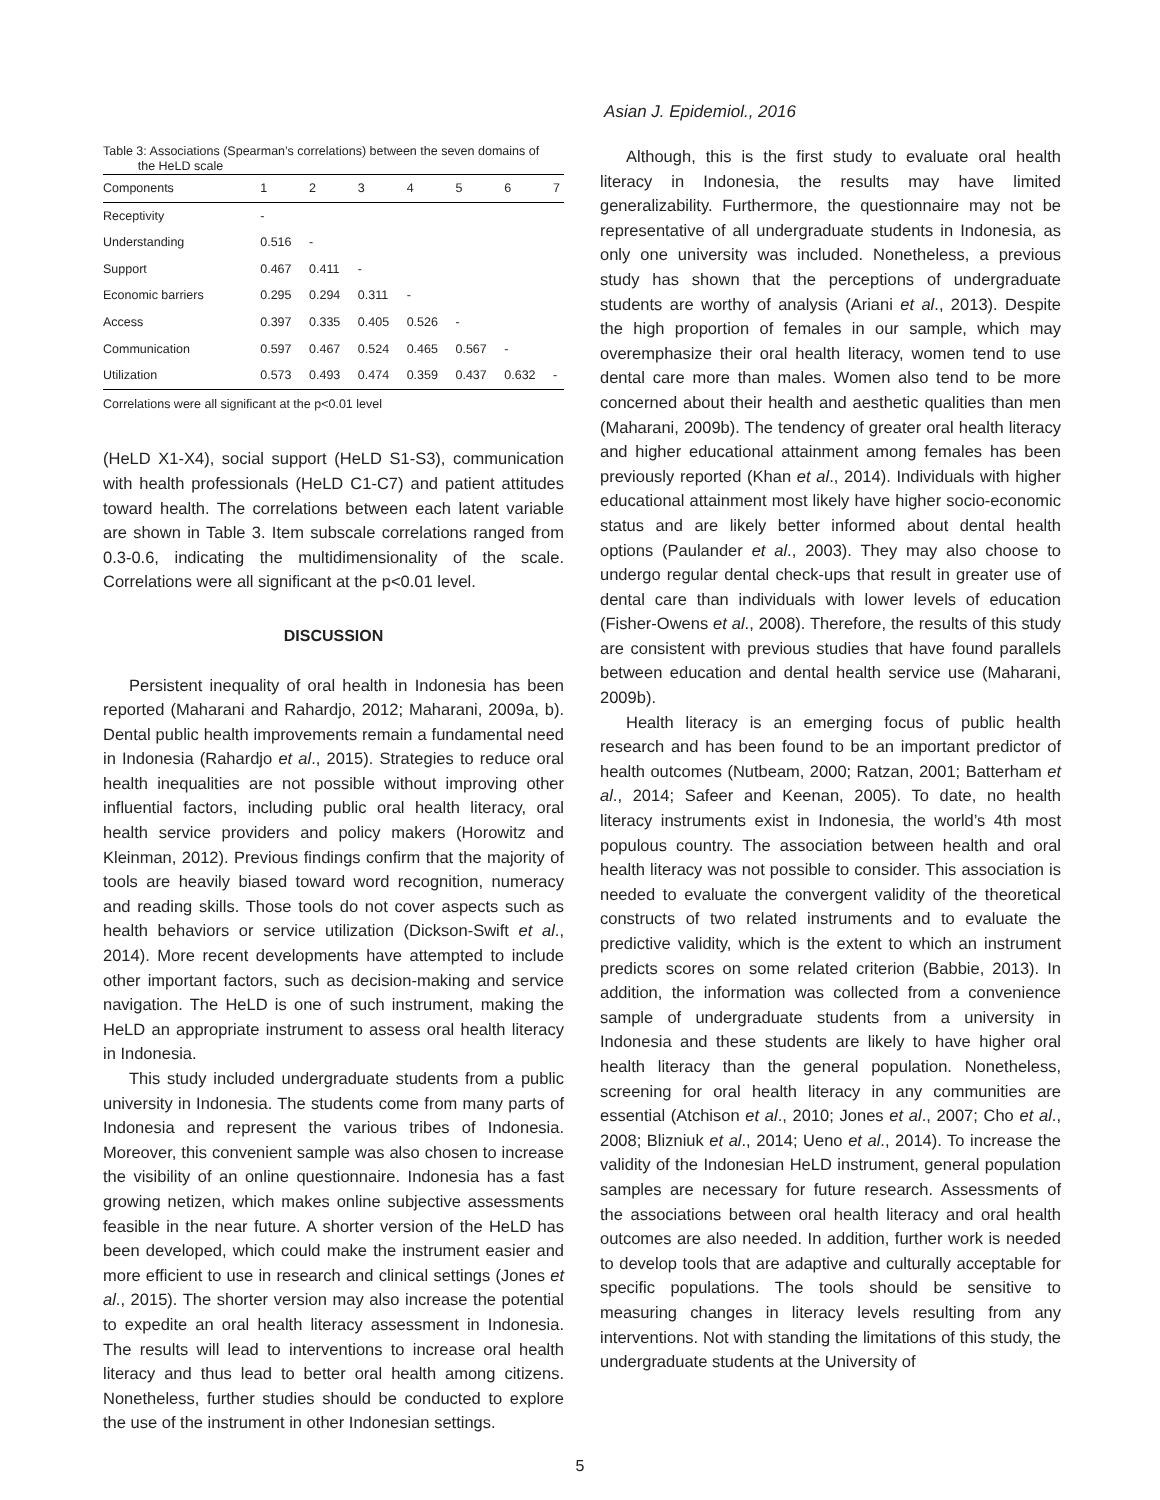Asian J. Epidemiol., 2016
Table 3: Associations (Spearman’s correlations) between the seven domains of
the HeLD scale
| Components | 1 | 2 | 3 | 4 | 5 | 6 | 7 |
| --- | --- | --- | --- | --- | --- | --- | --- |
| Receptivity | - | | | | | | |
| Understanding | 0.516 | - | | | | | |
| Support | 0.467 | 0.411 | - | | | | |
| Economic barriers | 0.295 | 0.294 | 0.311 | - | | | |
| Access | 0.397 | 0.335 | 0.405 | 0.526 | - | | |
| Communication | 0.597 | 0.467 | 0.524 | 0.465 | 0.567 | - | |
| Utilization | 0.573 | 0.493 | 0.474 | 0.359 | 0.437 | 0.632 | - |
Correlations were all significant at the p<0.01 level
(HeLD X1-X4), social support (HeLD S1-S3), communication with health professionals (HeLD C1-C7) and patient attitudes toward health. The correlations between each latent variable are shown in Table 3. Item subscale correlations ranged from 0.3-0.6, indicating the multidimensionality of the scale. Correlations were all significant at the p<0.01 level.
DISCUSSION
Persistent inequality of oral health in Indonesia has been reported (Maharani and Rahardjo, 2012; Maharani, 2009a, b). Dental public health improvements remain a fundamental need in Indonesia (Rahardjo et al., 2015). Strategies to reduce oral health inequalities are not possible without improving other influential factors, including public oral health literacy, oral health service providers and policy makers (Horowitz and Kleinman, 2012). Previous findings confirm that the majority of tools are heavily biased toward word recognition, numeracy and reading skills. Those tools do not cover aspects such as health behaviors or service utilization (Dickson-Swift et al., 2014). More recent developments have attempted to include other important factors, such as decision-making and service navigation. The HeLD is one of such instrument, making the HeLD an appropriate instrument to assess oral health literacy in Indonesia.
This study included undergraduate students from a public university in Indonesia. The students come from many parts of Indonesia and represent the various tribes of Indonesia. Moreover, this convenient sample was also chosen to increase the visibility of an online questionnaire. Indonesia has a fast growing netizen, which makes online subjective assessments feasible in the near future. A shorter version of the HeLD has been developed, which could make the instrument easier and more efficient to use in research and clinical settings (Jones et al., 2015). The shorter version may also increase the potential to expedite an oral health literacy assessment in Indonesia. The results will lead to interventions to increase oral health literacy and thus lead to better oral health among citizens. Nonetheless, further studies should be conducted to explore the use of the instrument in other Indonesian settings.
Although, this is the first study to evaluate oral health literacy in Indonesia, the results may have limited generalizability. Furthermore, the questionnaire may not be representative of all undergraduate students in Indonesia, as only one university was included. Nonetheless, a previous study has shown that the perceptions of undergraduate students are worthy of analysis (Ariani et al., 2013). Despite the high proportion of females in our sample, which may overemphasize their oral health literacy, women tend to use dental care more than males. Women also tend to be more concerned about their health and aesthetic qualities than men (Maharani, 2009b). The tendency of greater oral health literacy and higher educational attainment among females has been previously reported (Khan et al., 2014). Individuals with higher educational attainment most likely have higher socio-economic status and are likely better informed about dental health options (Paulander et al., 2003). They may also choose to undergo regular dental check-ups that result in greater use of dental care than individuals with lower levels of education (Fisher-Owens et al., 2008). Therefore, the results of this study are consistent with previous studies that have found parallels between education and dental health service use (Maharani, 2009b).
Health literacy is an emerging focus of public health research and has been found to be an important predictor of health outcomes (Nutbeam, 2000; Ratzan, 2001; Batterham et al., 2014; Safeer and Keenan, 2005). To date, no health literacy instruments exist in Indonesia, the world’s 4th most populous country. The association between health and oral health literacy was not possible to consider. This association is needed to evaluate the convergent validity of the theoretical constructs of two related instruments and to evaluate the predictive validity, which is the extent to which an instrument predicts scores on some related criterion (Babbie, 2013). In addition, the information was collected from a convenience sample of undergraduate students from a university in Indonesia and these students are likely to have higher oral health literacy than the general population. Nonetheless, screening for oral health literacy in any communities are essential (Atchison et al., 2010; Jones et al., 2007; Cho et al., 2008; Blizniuk et al., 2014; Ueno et al., 2014). To increase the validity of the Indonesian HeLD instrument, general population samples are necessary for future research. Assessments of the associations between oral health literacy and oral health outcomes are also needed. In addition, further work is needed to develop tools that are adaptive and culturally acceptable for specific populations. The tools should be sensitive to measuring changes in literacy levels resulting from any interventions. Not with standing the limitations of this study, the undergraduate students at the University of
5